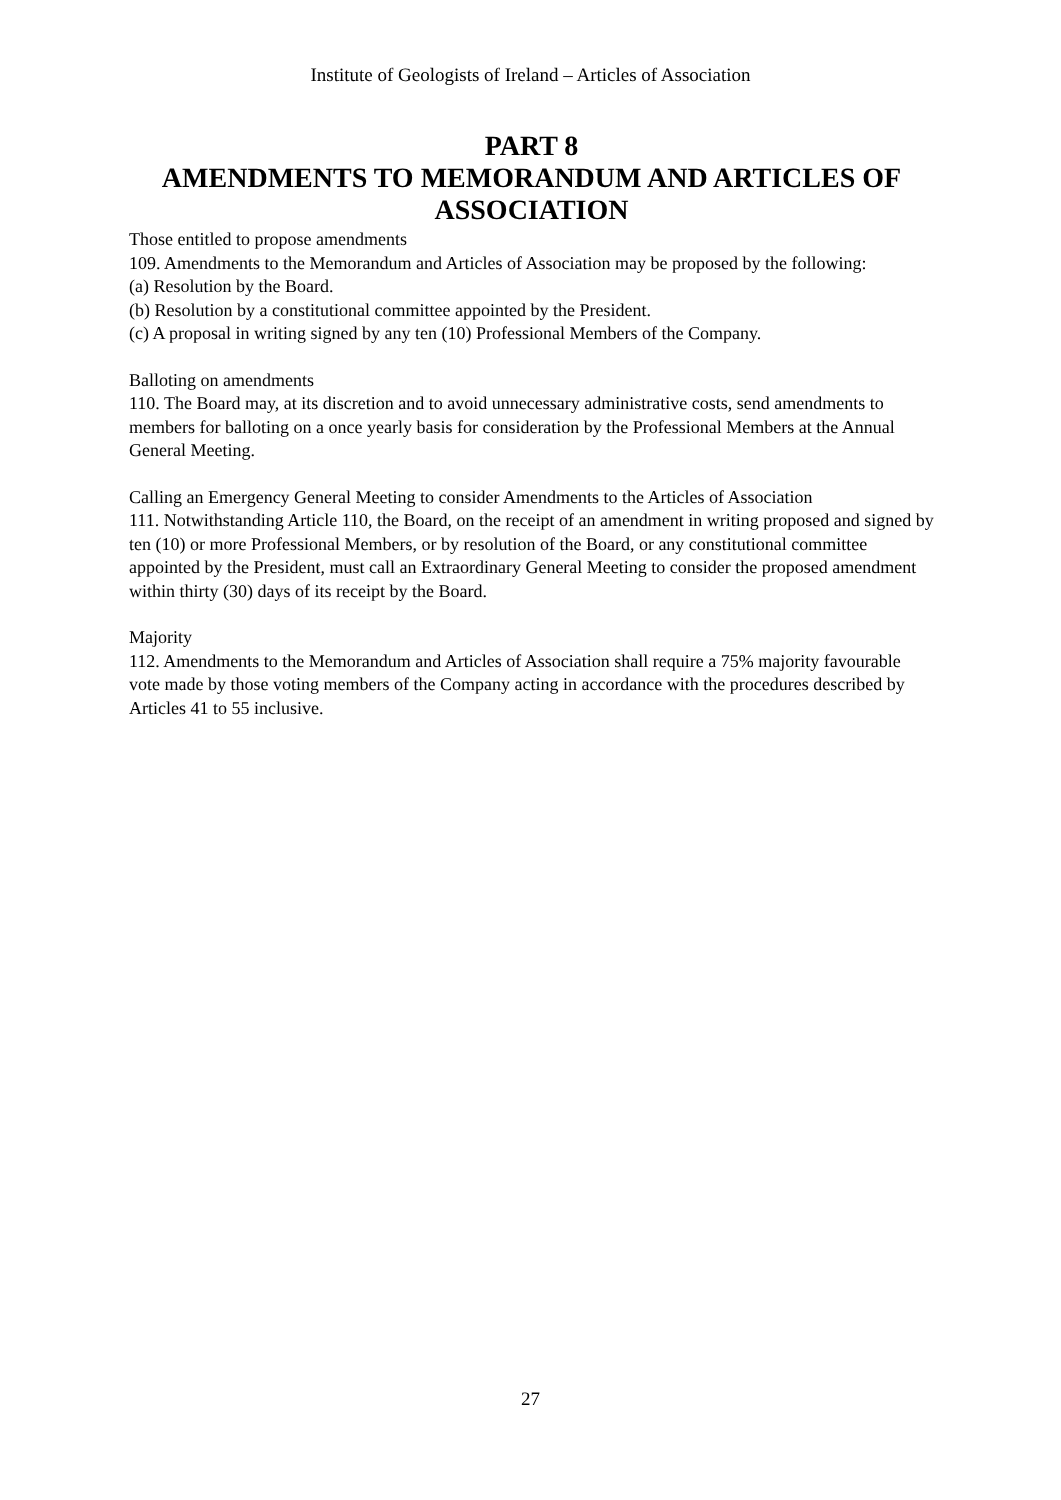Institute of Geologists of Ireland – Articles of Association
PART 8
AMENDMENTS TO MEMORANDUM AND ARTICLES OF ASSOCIATION
Those entitled to propose amendments
109. Amendments to the Memorandum and Articles of Association may be proposed by the following:
(a) Resolution by the Board.
(b) Resolution by a constitutional committee appointed by the President.
(c) A proposal in writing signed by any ten (10) Professional Members of the Company.
Balloting on amendments
110. The Board may, at its discretion and to avoid unnecessary administrative costs, send amendments to members for balloting on a once yearly basis for consideration by the Professional Members at the Annual General Meeting.
Calling an Emergency General Meeting to consider Amendments to the Articles of Association
111. Notwithstanding Article 110, the Board, on the receipt of an amendment in writing proposed and signed by ten (10) or more Professional Members, or by resolution of the Board, or any constitutional committee appointed by the President, must call an Extraordinary General Meeting to consider the proposed amendment within thirty (30) days of its receipt by the Board.
Majority
112. Amendments to the Memorandum and Articles of Association shall require a 75% majority favourable vote made by those voting members of the Company acting in accordance with the procedures described by Articles 41 to 55 inclusive.
27